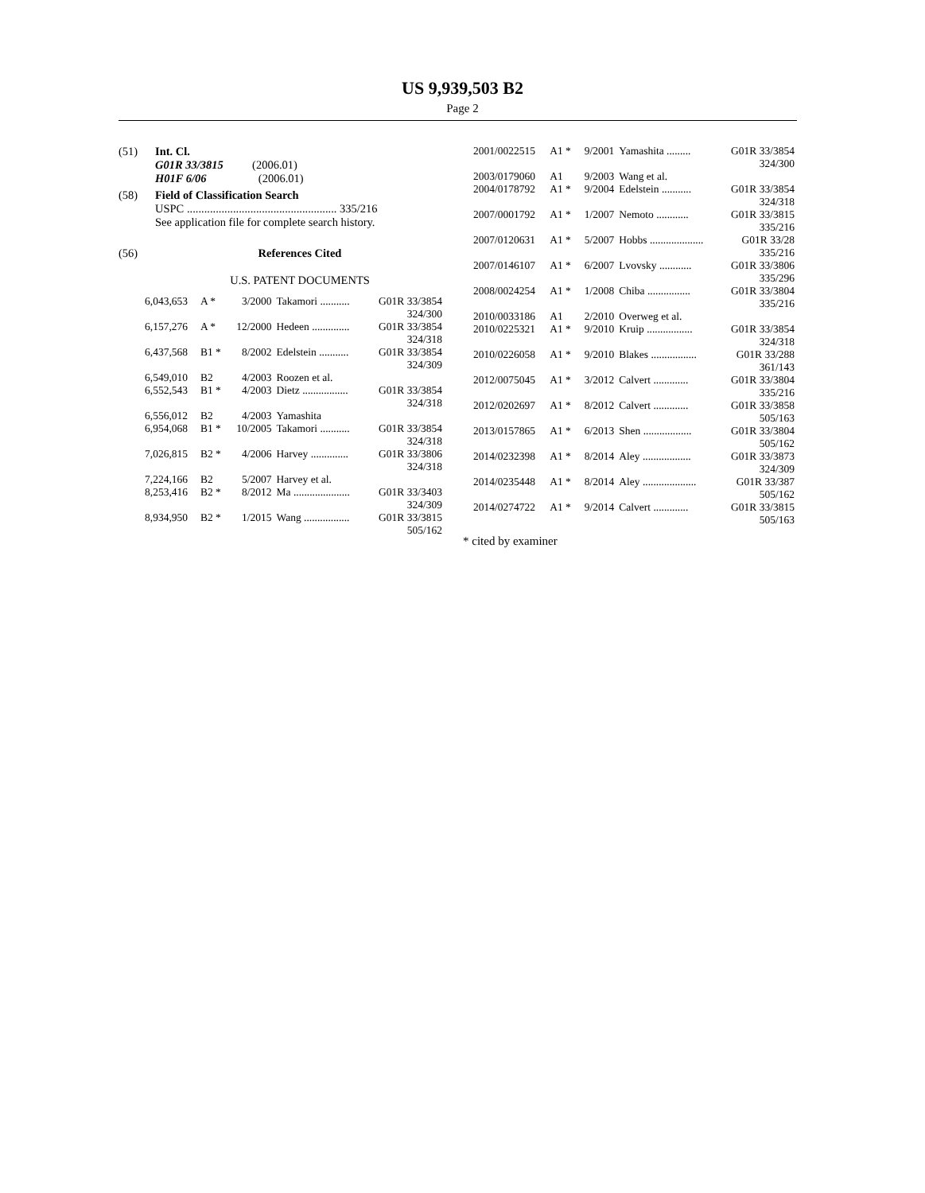US 9,939,503 B2
Page 2
(51) Int. Cl.
G01R 33/3815 (2006.01)
H01F 6/06 (2006.01)
(58) Field of Classification Search
USPC .................................................... 335/216
See application file for complete search history.
(56) References Cited
U.S. PATENT DOCUMENTS
| 6,043,653 | A * | 3/2000 | Takamori ........... | G01R 33/3854 324/300 |
| 6,157,276 | A * | 12/2000 | Hedeen .............. | G01R 33/3854 324/318 |
| 6,437,568 | B1 * | 8/2002 | Edelstein ........... | G01R 33/3854 324/309 |
| 6,549,010 | B2 | 4/2003 | Roozen et al. | |
| 6,552,543 | B1 * | 4/2003 | Dietz ................. | G01R 33/3854 324/318 |
| 6,556,012 | B2 | 4/2003 | Yamashita | |
| 6,954,068 | B1 * | 10/2005 | Takamori ........... | G01R 33/3854 324/318 |
| 7,026,815 | B2 * | 4/2006 | Harvey .............. | G01R 33/3806 324/318 |
| 7,224,166 | B2 | 5/2007 | Harvey et al. | |
| 8,253,416 | B2 * | 8/2012 | Ma ..................... | G01R 33/3403 324/309 |
| 8,934,950 | B2 * | 1/2015 | Wang ................. | G01R 33/3815 505/162 |
| 2001/0022515 | A1 * | 9/2001 | Yamashita ......... | G01R 33/3854 324/300 |
| 2003/0179060 | A1 | 9/2003 | Wang et al. | |
| 2004/0178792 | A1 * | 9/2004 | Edelstein ........... | G01R 33/3854 324/318 |
| 2007/0001792 | A1 * | 1/2007 | Nemoto ............ | G01R 33/3815 335/216 |
| 2007/0120631 | A1 * | 5/2007 | Hobbs .................... | G01R 33/28 335/216 |
| 2007/0146107 | A1 * | 6/2007 | Lvovsky ............ | G01R 33/3806 335/296 |
| 2008/0024254 | A1 * | 1/2008 | Chiba ................ | G01R 33/3804 335/216 |
| 2010/0033186 | A1 | 2/2010 | Overweg et al. | |
| 2010/0225321 | A1 * | 9/2010 | Kruip ................. | G01R 33/3854 324/318 |
| 2010/0226058 | A1 * | 9/2010 | Blakes ................. | G01R 33/288 361/143 |
| 2012/0075045 | A1 * | 3/2012 | Calvert ............. | G01R 33/3804 335/216 |
| 2012/0202697 | A1 * | 8/2012 | Calvert ............. | G01R 33/3858 505/163 |
| 2013/0157865 | A1 * | 6/2013 | Shen .................. | G01R 33/3804 505/162 |
| 2014/0232398 | A1 * | 8/2014 | Aley .................. | G01R 33/3873 324/309 |
| 2014/0235448 | A1 * | 8/2014 | Aley .................... | G01R 33/387 505/162 |
| 2014/0274722 | A1 * | 9/2014 | Calvert ............. | G01R 33/3815 505/163 |
* cited by examiner